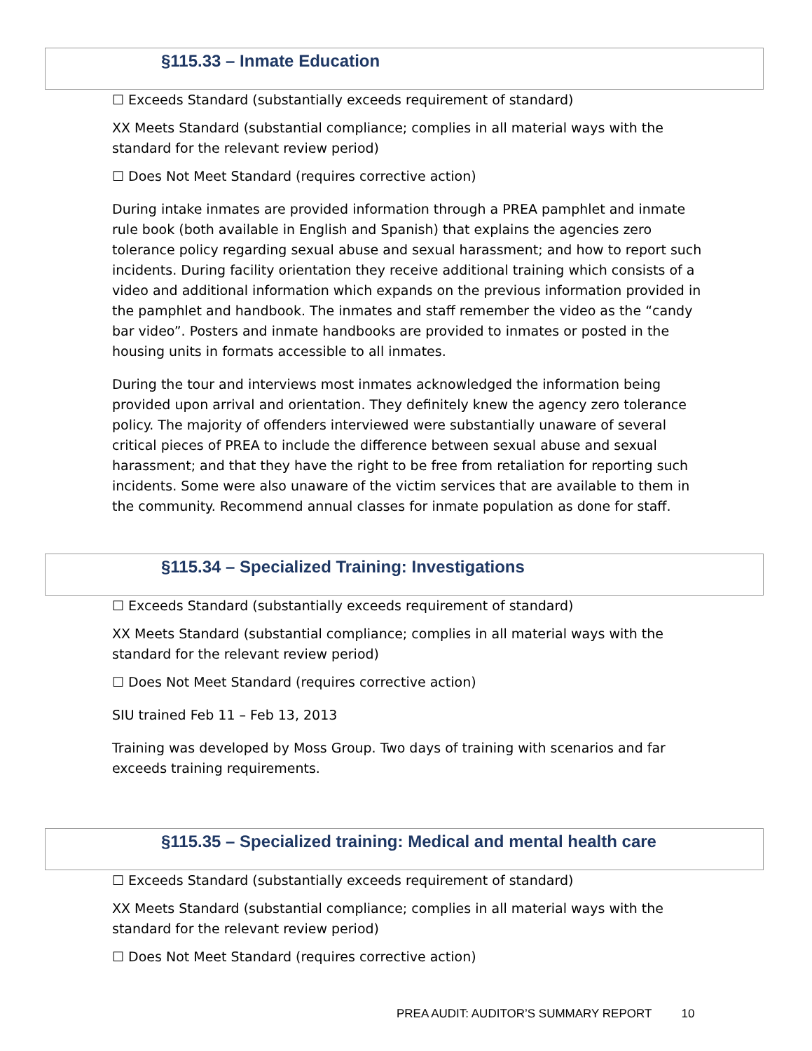§115.33 – Inmate Education
☐ Exceeds Standard (substantially exceeds requirement of standard)
XX Meets Standard (substantial compliance; complies in all material ways with the standard for the relevant review period)
☐ Does Not Meet Standard (requires corrective action)
During intake inmates are provided information through a PREA pamphlet and inmate rule book (both available in English and Spanish) that explains the agencies zero tolerance policy regarding sexual abuse and sexual harassment; and how to report such incidents. During facility orientation they receive additional training which consists of a video and additional information which expands on the previous information provided in the pamphlet and handbook. The inmates and staff remember the video as the “candy bar video”. Posters and inmate handbooks are provided to inmates or posted in the housing units in formats accessible to all inmates.
During the tour and interviews most inmates acknowledged the information being provided upon arrival and orientation. They definitely knew the agency zero tolerance policy. The majority of offenders interviewed were substantially unaware of several critical pieces of PREA to include the difference between sexual abuse and sexual harassment; and that they have the right to be free from retaliation for reporting such incidents. Some were also unaware of the victim services that are available to them in the community. Recommend annual classes for inmate population as done for staff.
§115.34 – Specialized Training: Investigations
☐ Exceeds Standard (substantially exceeds requirement of standard)
XX Meets Standard (substantial compliance; complies in all material ways with the standard for the relevant review period)
☐ Does Not Meet Standard (requires corrective action)
SIU trained Feb 11 – Feb 13, 2013
Training was developed by Moss Group. Two days of training with scenarios and far exceeds training requirements.
§115.35 – Specialized training: Medical and mental health care
☐ Exceeds Standard (substantially exceeds requirement of standard)
XX Meets Standard (substantial compliance; complies in all material ways with the standard for the relevant review period)
☐ Does Not Meet Standard (requires corrective action)
PREA AUDIT: AUDITOR’S SUMMARY REPORT 10